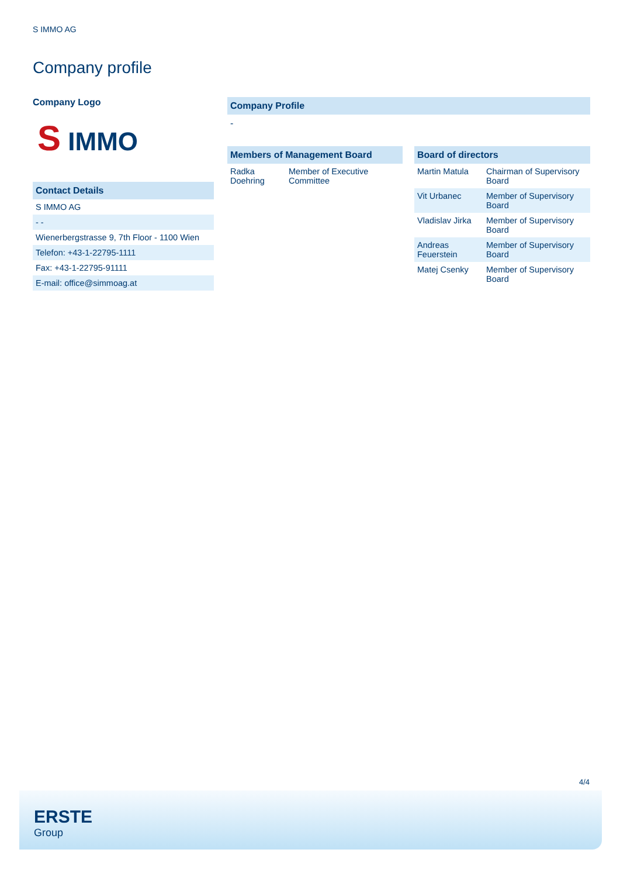S IMMO AG
Company profile
Company Logo
S IMMO
Contact Details
| S IMMO AG |
| - - |
| Wienerbergstrasse 9, 7th Floor - 1100 Wien |
| Telefon: +43-1-22795-1111 |
| Fax: +43-1-22795-91111 |
| E-mail: office@simmoag.at |
Company Profile
-
Members of Management Board
| Radka Doehring | Member of Executive Committee |
Board of directors
| Martin Matula | Chairman of Supervisory Board |
| Vit Urbanec | Member of Supervisory Board |
| Vladislav Jirka | Member of Supervisory Board |
| Andreas Feuerstein | Member of Supervisory Board |
| Matej Csenky | Member of Supervisory Board |
4/4
ERSTE
Group